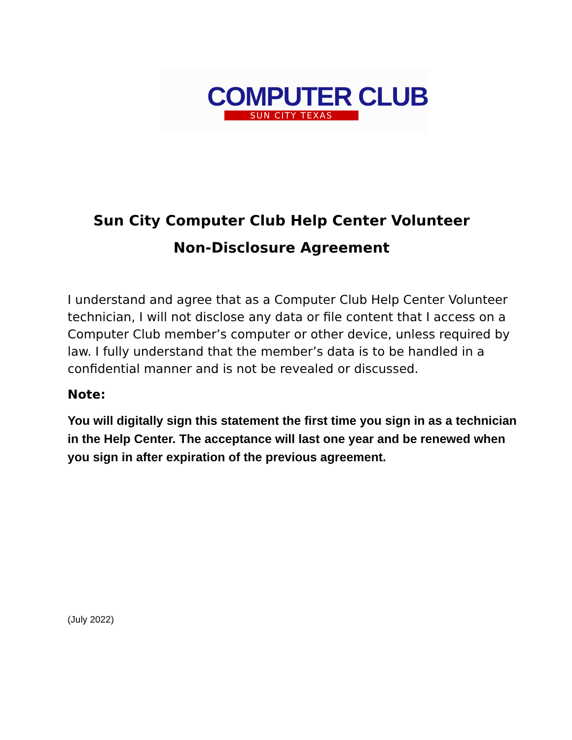COMPUTER CLUB
SUN CITY TEXAS
Sun City Computer Club Help Center Volunteer
Non-Disclosure Agreement
I understand and agree that as a Computer Club Help Center Volunteer technician, I will not disclose any data or file content that I access on a Computer Club member’s computer or other device, unless required by law. I fully understand that the member’s data is to be handled in a confidential manner and is not be revealed or discussed.
Note:
You will digitally sign this statement the first time you sign in as a technician in the Help Center. The acceptance will last one year and be renewed when you sign in after expiration of the previous agreement.
(July 2022)